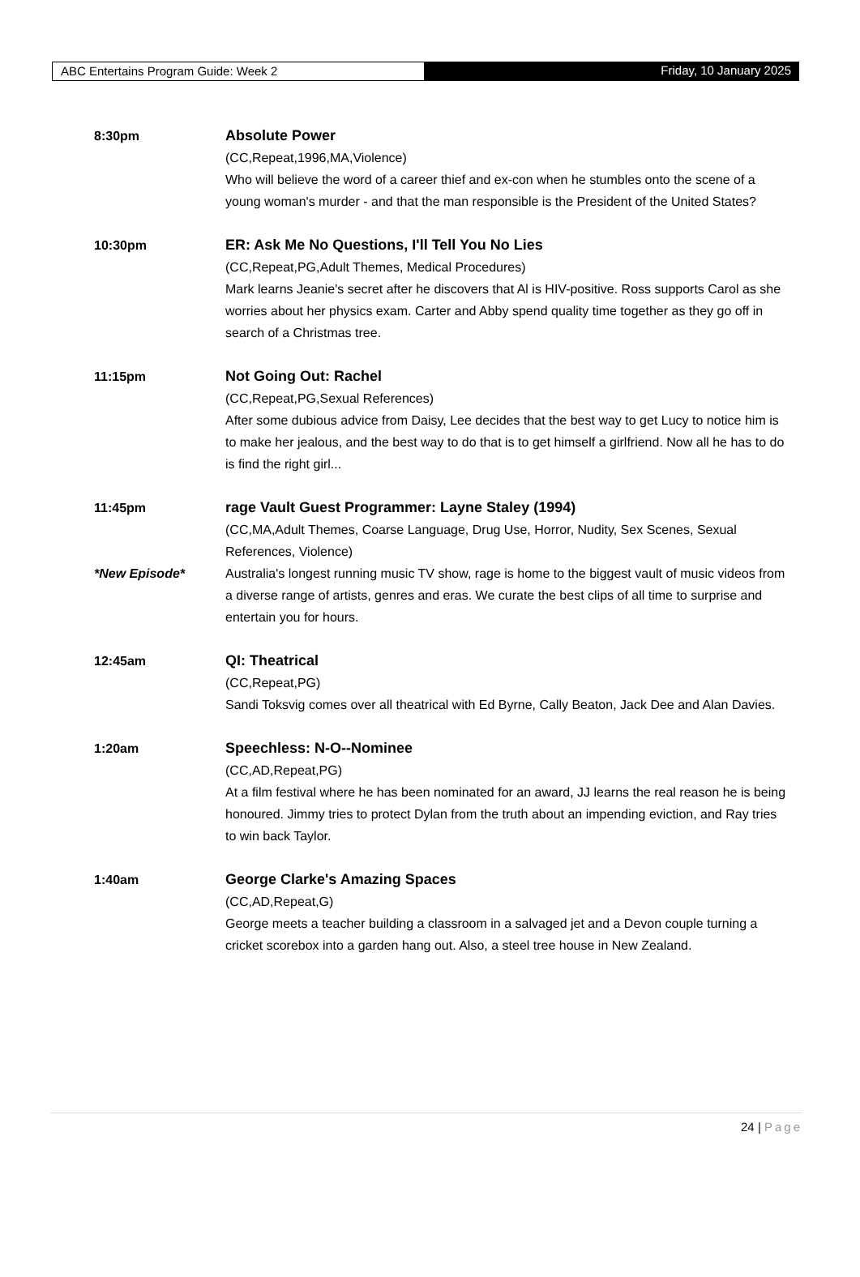ABC Entertains Program Guide: Week 2 Friday, 10 January 2025
8:30pm Absolute Power
(CC,Repeat,1996,MA,Violence)
Who will believe the word of a career thief and ex-con when he stumbles onto the scene of a young woman's murder - and that the man responsible is the President of the United States?
10:30pm ER: Ask Me No Questions, I'll Tell You No Lies
(CC,Repeat,PG,Adult Themes, Medical Procedures)
Mark learns Jeanie's secret after he discovers that Al is HIV-positive. Ross supports Carol as she worries about her physics exam. Carter and Abby spend quality time together as they go off in search of a Christmas tree.
11:15pm Not Going Out: Rachel
(CC,Repeat,PG,Sexual References)
After some dubious advice from Daisy, Lee decides that the best way to get Lucy to notice him is to make her jealous, and the best way to do that is to get himself a girlfriend. Now all he has to do is find the right girl...
11:45pm
*New Episode*
rage Vault Guest Programmer: Layne Staley (1994)
(CC,MA,Adult Themes, Coarse Language, Drug Use, Horror, Nudity, Sex Scenes, Sexual References, Violence)
Australia's longest running music TV show, rage is home to the biggest vault of music videos from a diverse range of artists, genres and eras. We curate the best clips of all time to surprise and entertain you for hours.
12:45am QI: Theatrical
(CC,Repeat,PG)
Sandi Toksvig comes over all theatrical with Ed Byrne, Cally Beaton, Jack Dee and Alan Davies.
1:20am Speechless: N-O--Nominee
(CC,AD,Repeat,PG)
At a film festival where he has been nominated for an award, JJ learns the real reason he is being honoured. Jimmy tries to protect Dylan from the truth about an impending eviction, and Ray tries to win back Taylor.
1:40am George Clarke's Amazing Spaces
(CC,AD,Repeat,G)
George meets a teacher building a classroom in a salvaged jet and a Devon couple turning a cricket scorebox into a garden hang out. Also, a steel tree house in New Zealand.
24 | Page